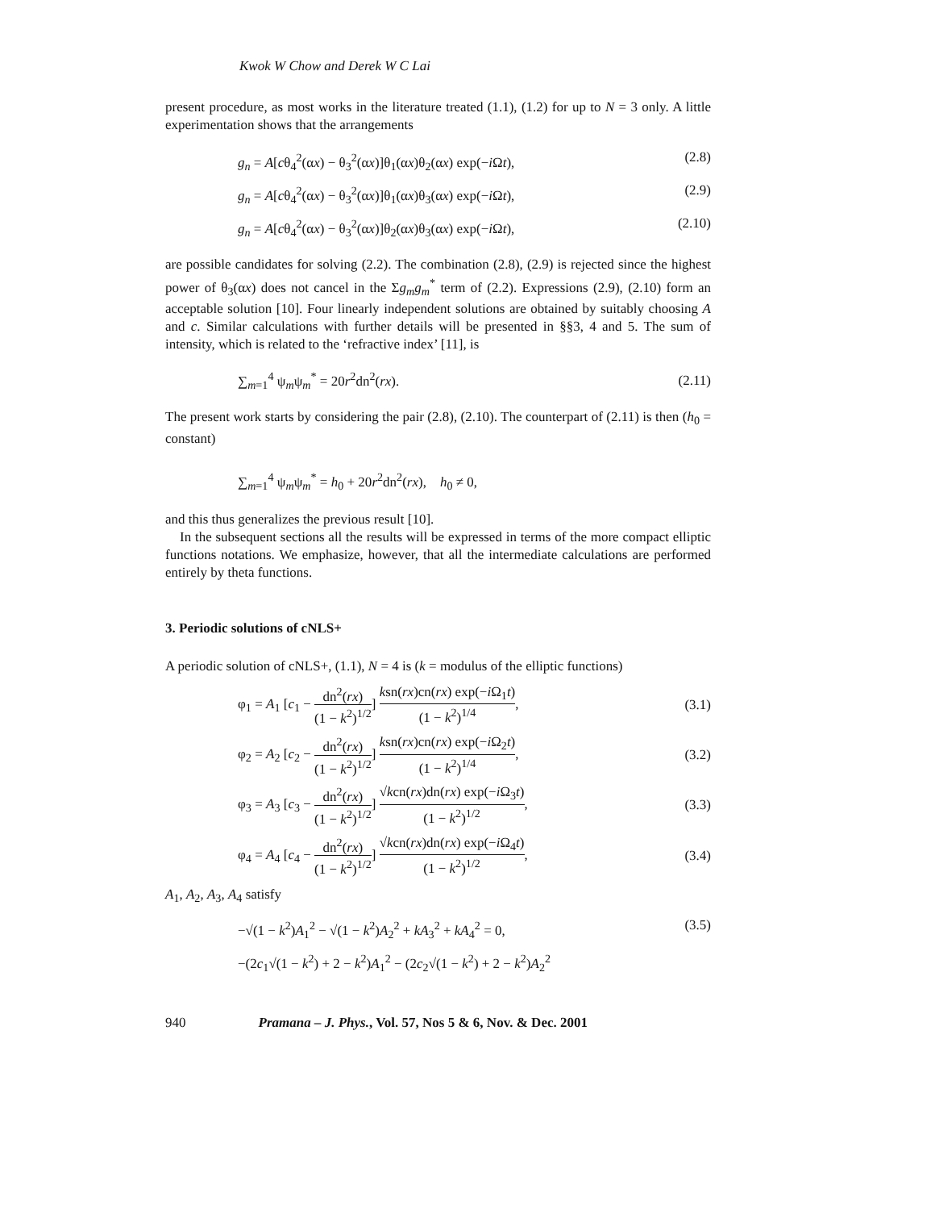Kwok W Chow and Derek W C Lai
present procedure, as most works in the literature treated (1.1), (1.2) for up to N = 3 only. A little experimentation shows that the arrangements
g<sub>n</sub> = A[cθ<sub>4</sub><sup>2</sup>(αx) − θ<sub>3</sub><sup>2</sup>(αx)]θ<sub>1</sub>(αx)θ<sub>2</sub>(αx) exp(−i Ωt), (2.8)
g<sub>n</sub> = A[cθ<sub>4</sub><sup>2</sup>(αx) − θ<sub>3</sub><sup>2</sup>(αx)]θ<sub>1</sub>(αx)θ<sub>3</sub>(αx) exp(−i Ωt), (2.9)
g<sub>n</sub> = A[cθ<sub>4</sub><sup>2</sup>(αx) − θ<sub>3</sub><sup>2</sup>(αx)]θ<sub>2</sub>(αx)θ<sub>3</sub>(αx) exp(−i Ωt), (2.10)
are possible candidates for solving (2.2). The combination (2.8), (2.9) is rejected since the highest power of θ<sub>3</sub>(αx) does not cancel in the Σg<sub>m</sub>g<sub>m</sub><sup>*</sup> term of (2.2). Expressions (2.9), (2.10) form an acceptable solution [10]. Four linearly independent solutions are obtained by suitably choosing A and c. Similar calculations with further details will be presented in §§3, 4 and 5. The sum of intensity, which is related to the ‘refractive index’ [11], is
∑<sub>m=1</sub><sup>4</sup> ψ<sub>m</sub>ψ<sub>m</sub><sup>*</sup> = 20r<sup>2</sup>dn<sup>2</sup>(rx). (2.11)
The present work starts by considering the pair (2.8), (2.10). The counterpart of (2.11) is then (h<sub>0</sub> = constant)
∑<sub>m=1</sub><sup>4</sup> ψ<sub>m</sub>ψ<sub>m</sub><sup>*</sup> = h<sub>0</sub> + 20r<sup>2</sup>dn<sup>2</sup>(rx), h<sub>0</sub> ≠ 0,
and this thus generalizes the previous result [10].
In the subsequent sections all the results will be expressed in terms of the more compact elliptic functions notations. We emphasize, however, that all the intermediate calculations are performed entirely by theta functions.
3. Periodic solutions of cNLS+
A periodic solution of cNLS+, (1.1), N = 4 is (k = modulus of the elliptic functions)
φ<sub>1</sub> = A<sub>1</sub> [c<sub>1</sub> − dn<sup>2</sup>(rx) (1 − k<sup>2</sup>)<sup>1/2</sup>] ksn(rx)cn(rx) exp(−i Ω<sub>1</sub>t) (1 − k<sup>2</sup>)<sup>1/4</sup>, (3.1)
φ<sub>2</sub> = A<sub>2</sub> [c<sub>2</sub> − dn<sup>2</sup>(rx) (1 − k<sup>2</sup>)<sup>1/2</sup>] ksn(rx)cn(rx) exp(−i Ω<sub>2</sub>t) (1 − k<sup>2</sup>)<sup>1/4</sup>, (3.2)
φ<sub>3</sub> = A<sub>3</sub> [c<sub>3</sub> − dn<sup>2</sup>(rx) (1 − k<sup>2</sup>)<sup>1/2</sup>] √kcn(rx)dn(rx) exp(−i Ω<sub>3</sub>t) (1 − k<sup>2</sup>)<sup>1/2</sup>, (3.3)
φ<sub>4</sub> = A<sub>4</sub> [c<sub>4</sub> − dn<sup>2</sup>(rx) (1 − k<sup>2</sup>)<sup>1/2</sup>] √kcn(rx)dn(rx) exp(−i Ω<sub>4</sub>t) (1 − k<sup>2</sup>)<sup>1/2</sup>, (3.4)
A<sub>1</sub>, A<sub>2</sub>, A<sub>3</sub>, A<sub>4</sub> satisfy
−√(1 − k<sup>2</sup>)A<sub>1</sub><sup>2</sup> − √(1 − k<sup>2</sup>)A<sub>2</sub><sup>2</sup> + kA<sub>3</sub><sup>2</sup> + kA<sub>4</sub><sup>2</sup> = 0, (3.5)
−(2c<sub>1</sub>√(1 − k<sup>2</sup>) + 2 − k<sup>2</sup>)A<sub>1</sub><sup>2</sup> − (2c<sub>2</sub>√(1 − k<sup>2</sup>) + 2 − k<sup>2</sup>)A<sub>2</sub><sup>2</sup>
940 Pramana – J. Phys., Vol. 57, Nos 5 & 6, Nov. & Dec. 2001